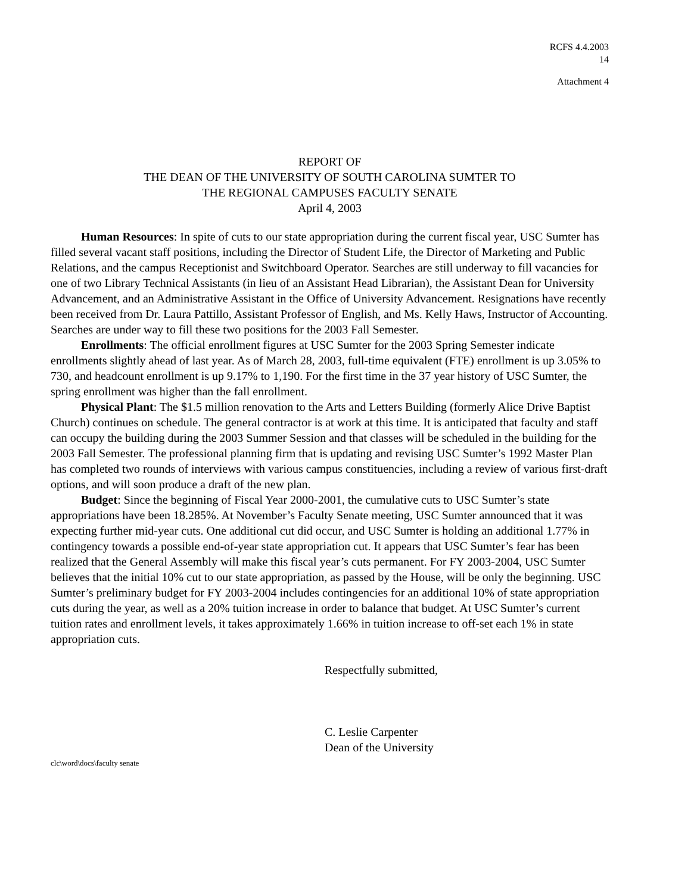RCFS 4.4.2003
14
Attachment 4
REPORT OF
THE DEAN OF THE UNIVERSITY OF SOUTH CAROLINA SUMTER TO
THE REGIONAL CAMPUSES FACULTY SENATE
April 4, 2003
Human Resources: In spite of cuts to our state appropriation during the current fiscal year, USC Sumter has filled several vacant staff positions, including the Director of Student Life, the Director of Marketing and Public Relations, and the campus Receptionist and Switchboard Operator. Searches are still underway to fill vacancies for one of two Library Technical Assistants (in lieu of an Assistant Head Librarian), the Assistant Dean for University Advancement, and an Administrative Assistant in the Office of University Advancement. Resignations have recently been received from Dr. Laura Pattillo, Assistant Professor of English, and Ms. Kelly Haws, Instructor of Accounting. Searches are under way to fill these two positions for the 2003 Fall Semester.
Enrollments: The official enrollment figures at USC Sumter for the 2003 Spring Semester indicate enrollments slightly ahead of last year. As of March 28, 2003, full-time equivalent (FTE) enrollment is up 3.05% to 730, and headcount enrollment is up 9.17% to 1,190. For the first time in the 37 year history of USC Sumter, the spring enrollment was higher than the fall enrollment.
Physical Plant: The $1.5 million renovation to the Arts and Letters Building (formerly Alice Drive Baptist Church) continues on schedule. The general contractor is at work at this time. It is anticipated that faculty and staff can occupy the building during the 2003 Summer Session and that classes will be scheduled in the building for the 2003 Fall Semester. The professional planning firm that is updating and revising USC Sumter’s 1992 Master Plan has completed two rounds of interviews with various campus constituencies, including a review of various first-draft options, and will soon produce a draft of the new plan.
Budget: Since the beginning of Fiscal Year 2000-2001, the cumulative cuts to USC Sumter’s state appropriations have been 18.285%. At November’s Faculty Senate meeting, USC Sumter announced that it was expecting further mid-year cuts. One additional cut did occur, and USC Sumter is holding an additional 1.77% in contingency towards a possible end-of-year state appropriation cut. It appears that USC Sumter’s fear has been realized that the General Assembly will make this fiscal year’s cuts permanent. For FY 2003-2004, USC Sumter believes that the initial 10% cut to our state appropriation, as passed by the House, will be only the beginning. USC Sumter’s preliminary budget for FY 2003-2004 includes contingencies for an additional 10% of state appropriation cuts during the year, as well as a 20% tuition increase in order to balance that budget. At USC Sumter’s current tuition rates and enrollment levels, it takes approximately 1.66% in tuition increase to off-set each 1% in state appropriation cuts.
Respectfully submitted,
C. Leslie Carpenter
Dean of the University
clc\word\docs\faculty senate